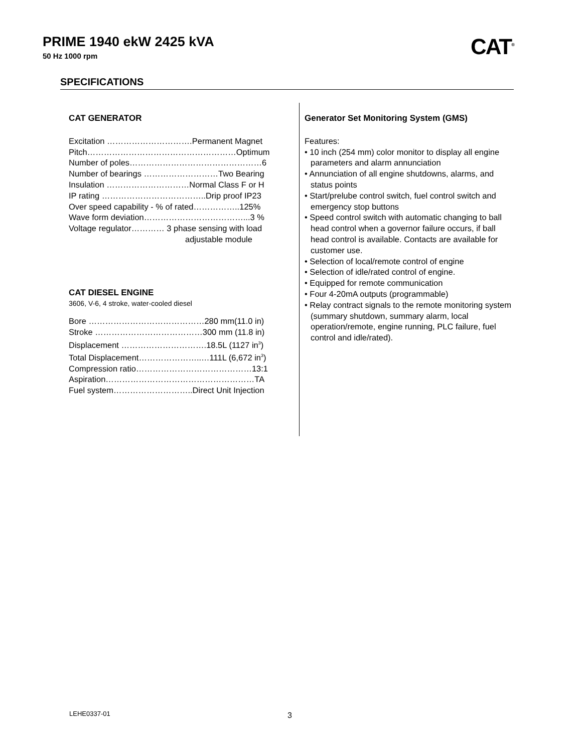PRIME 1940 ekW 2425 kVA
50 Hz 1000 rpm
CAT<sup>®</sup>
SPECIFICATIONS
CAT GENERATOR
Excitation ………………………….Permanent Magnet
Pitch………………………………………………Optimum
Number of poles…………………………………………6
Number of bearings ………………………Two Bearing
Insulation …………………………Normal Class F or H
IP rating ………………………………..Drip proof IP23
Over speed capability - % of rated……………..125%
Wave form deviation………………………………...3 %
Voltage regulator………… 3 phase sensing with load
adjustable module
CAT DIESEL ENGINE
3606, V-6, 4 stroke, water-cooled diesel
Bore ……………………………………280 mm(11.0 in)
Stroke …………………………………300 mm (11.8 in)
Displacement ………………………….18.5L (1127 in<sup>3</sup>)
Total Displacement…………………..…111L (6,672 in<sup>3</sup>)
Compression ratio……………………………………13:1
Aspiration………………………………………………TA
Fuel system………………………..Direct Unit Injection
Generator Set Monitoring System (GMS)
Features:
• 10 inch (254 mm) color monitor to display all engine parameters and alarm annunciation
• Annunciation of all engine shutdowns, alarms, and status points
• Start/prelube control switch, fuel control switch and emergency stop buttons
• Speed control switch with automatic changing to ball head control when a governor failure occurs, if ball head control is available. Contacts are available for customer use.
• Selection of local/remote control of engine
• Selection of idle/rated control of engine.
• Equipped for remote communication
• Four 4-20mA outputs (programmable)
• Relay contract signals to the remote monitoring system (summary shutdown, summary alarm, local operation/remote, engine running, PLC failure, fuel control and idle/rated).
LEHE0337-01 3